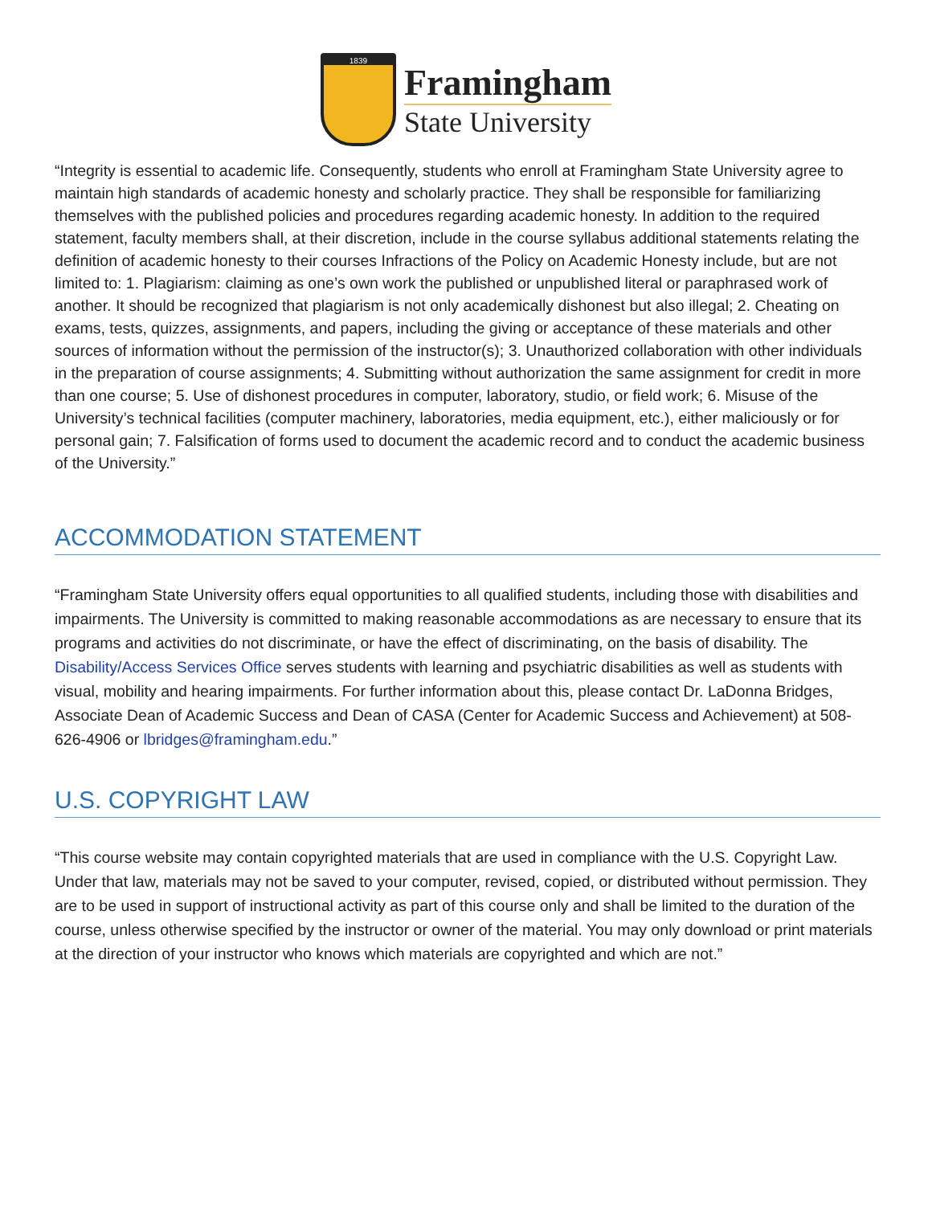1839
Framingham
State University
“Integrity is essential to academic life. Consequently, students who enroll at Framingham State University agree to maintain high standards of academic honesty and scholarly practice. They shall be responsible for familiarizing themselves with the published policies and procedures regarding academic honesty. In addition to the required statement, faculty members shall, at their discretion, include in the course syllabus additional statements relating the definition of academic honesty to their courses Infractions of the Policy on Academic Honesty include, but are not limited to: 1. Plagiarism: claiming as one’s own work the published or unpublished literal or paraphrased work of another. It should be recognized that plagiarism is not only academically dishonest but also illegal; 2. Cheating on exams, tests, quizzes, assignments, and papers, including the giving or acceptance of these materials and other sources of information without the permission of the instructor(s); 3. Unauthorized collaboration with other individuals in the preparation of course assignments; 4. Submitting without authorization the same assignment for credit in more than one course; 5. Use of dishonest procedures in computer, laboratory, studio, or field work; 6. Misuse of the University’s technical facilities (computer machinery, laboratories, media equipment, etc.), either maliciously or for personal gain; 7. Falsification of forms used to document the academic record and to conduct the academic business of the University.”
ACCOMMODATION STATEMENT
“Framingham State University offers equal opportunities to all qualified students, including those with disabilities and impairments. The University is committed to making reasonable accommodations as are necessary to ensure that its programs and activities do not discriminate, or have the effect of discriminating, on the basis of disability. The Disability/Access Services Office serves students with learning and psychiatric disabilities as well as students with visual, mobility and hearing impairments. For further information about this, please contact Dr. LaDonna Bridges, Associate Dean of Academic Success and Dean of CASA (Center for Academic Success and Achievement) at 508-626-4906 or lbridges@framingham.edu.”
U.S. COPYRIGHT LAW
“This course website may contain copyrighted materials that are used in compliance with the U.S. Copyright Law. Under that law, materials may not be saved to your computer, revised, copied, or distributed without permission. They are to be used in support of instructional activity as part of this course only and shall be limited to the duration of the course, unless otherwise specified by the instructor or owner of the material. You may only download or print materials at the direction of your instructor who knows which materials are copyrighted and which are not.”